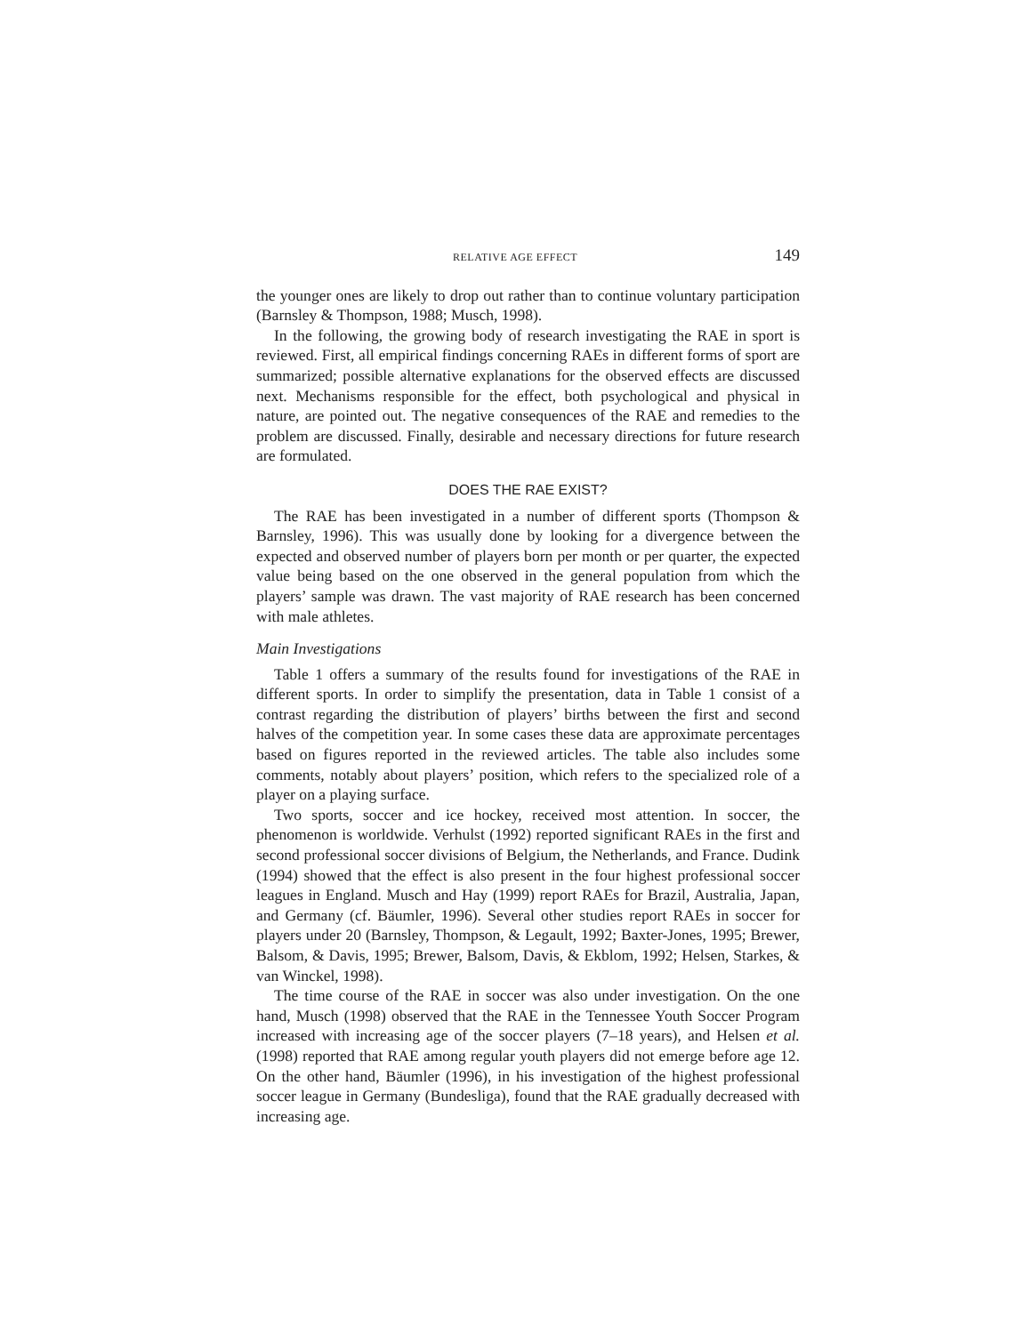RELATIVE AGE EFFECT 149
the younger ones are likely to drop out rather than to continue voluntary participation (Barnsley & Thompson, 1988; Musch, 1998).
In the following, the growing body of research investigating the RAE in sport is reviewed. First, all empirical findings concerning RAEs in different forms of sport are summarized; possible alternative explanations for the observed effects are discussed next. Mechanisms responsible for the effect, both psychological and physical in nature, are pointed out. The negative consequences of the RAE and remedies to the problem are discussed. Finally, desirable and necessary directions for future research are formulated.
DOES THE RAE EXIST?
The RAE has been investigated in a number of different sports (Thompson & Barnsley, 1996). This was usually done by looking for a divergence between the expected and observed number of players born per month or per quarter, the expected value being based on the one observed in the general population from which the players’ sample was drawn. The vast majority of RAE research has been concerned with male athletes.
Main Investigations
Table 1 offers a summary of the results found for investigations of the RAE in different sports. In order to simplify the presentation, data in Table 1 consist of a contrast regarding the distribution of players’ births between the first and second halves of the competition year. In some cases these data are approximate percentages based on figures reported in the reviewed articles. The table also includes some comments, notably about players’ position, which refers to the specialized role of a player on a playing surface.
Two sports, soccer and ice hockey, received most attention. In soccer, the phenomenon is worldwide. Verhulst (1992) reported significant RAEs in the first and second professional soccer divisions of Belgium, the Netherlands, and France. Dudink (1994) showed that the effect is also present in the four highest professional soccer leagues in England. Musch and Hay (1999) report RAEs for Brazil, Australia, Japan, and Germany (cf. Bäumler, 1996). Several other studies report RAEs in soccer for players under 20 (Barnsley, Thompson, & Legault, 1992; Baxter-Jones, 1995; Brewer, Balsom, & Davis, 1995; Brewer, Balsom, Davis, & Ekblom, 1992; Helsen, Starkes, & van Winckel, 1998).
The time course of the RAE in soccer was also under investigation. On the one hand, Musch (1998) observed that the RAE in the Tennessee Youth Soccer Program increased with increasing age of the soccer players (7–18 years), and Helsen et al. (1998) reported that RAE among regular youth players did not emerge before age 12. On the other hand, Bäumler (1996), in his investigation of the highest professional soccer league in Germany (Bundesliga), found that the RAE gradually decreased with increasing age.